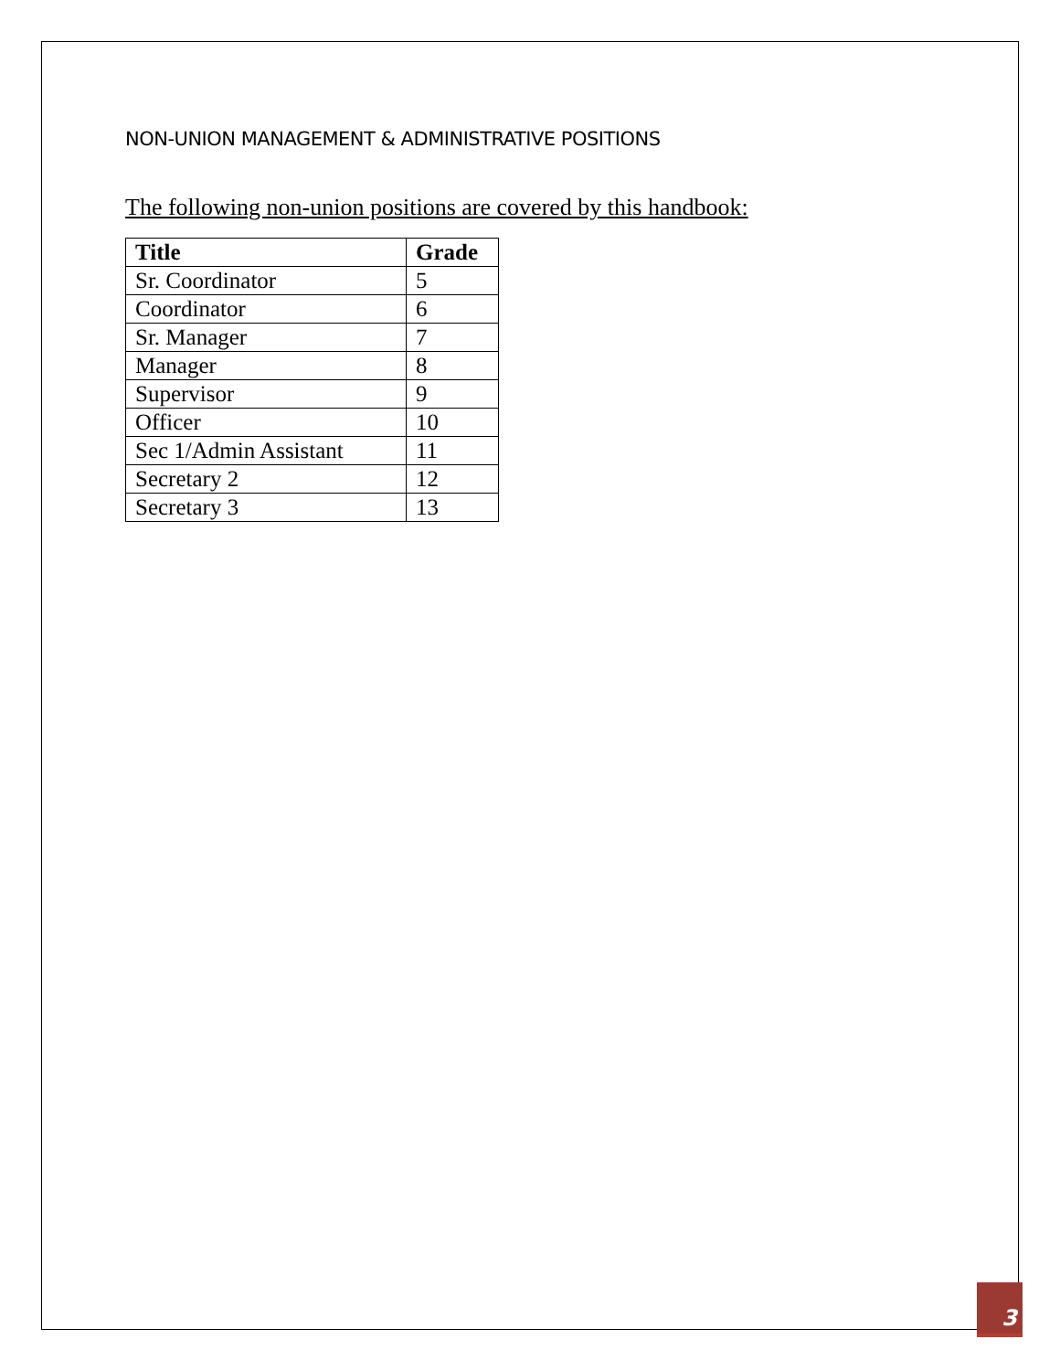NON-UNION MANAGEMENT & ADMINISTRATIVE POSITIONS
The following non-union positions are covered by this handbook:
| Title | Grade |
| --- | --- |
| Sr. Coordinator | 5 |
| Coordinator | 6 |
| Sr. Manager | 7 |
| Manager | 8 |
| Supervisor | 9 |
| Officer | 10 |
| Sec 1/Admin Assistant | 11 |
| Secretary 2 | 12 |
| Secretary 3 | 13 |
3